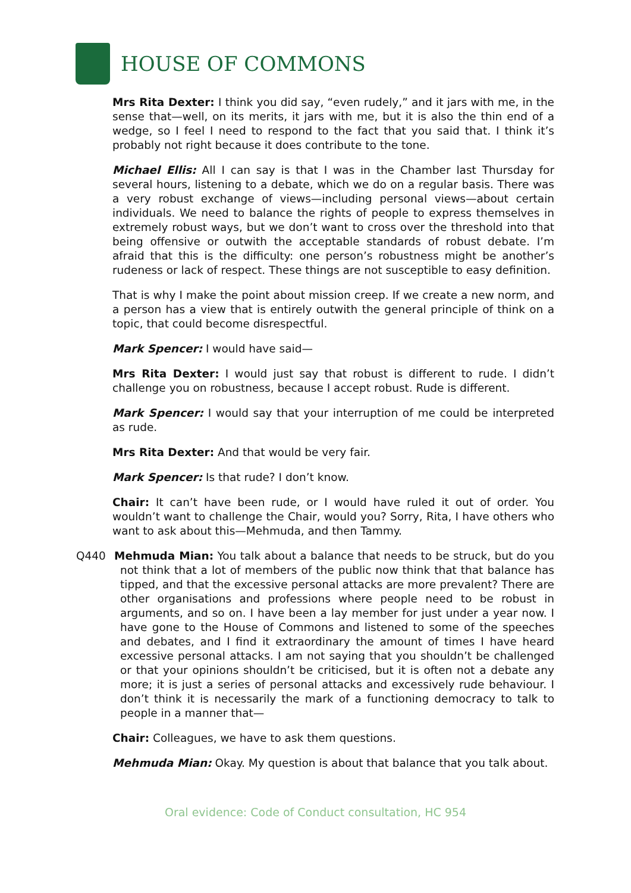HOUSE OF COMMONS
Mrs Rita Dexter: I think you did say, “even rudely,” and it jars with me, in the sense that—well, on its merits, it jars with me, but it is also the thin end of a wedge, so I feel I need to respond to the fact that you said that. I think it’s probably not right because it does contribute to the tone.
Michael Ellis: All I can say is that I was in the Chamber last Thursday for several hours, listening to a debate, which we do on a regular basis. There was a very robust exchange of views—including personal views—about certain individuals. We need to balance the rights of people to express themselves in extremely robust ways, but we don’t want to cross over the threshold into that being offensive or outwith the acceptable standards of robust debate. I’m afraid that this is the difficulty: one person’s robustness might be another’s rudeness or lack of respect. These things are not susceptible to easy definition.
That is why I make the point about mission creep. If we create a new norm, and a person has a view that is entirely outwith the general principle of think on a topic, that could become disrespectful.
Mark Spencer: I would have said—
Mrs Rita Dexter: I would just say that robust is different to rude. I didn’t challenge you on robustness, because I accept robust. Rude is different.
Mark Spencer: I would say that your interruption of me could be interpreted as rude.
Mrs Rita Dexter: And that would be very fair.
Mark Spencer: Is that rude? I don’t know.
Chair: It can’t have been rude, or I would have ruled it out of order. You wouldn’t want to challenge the Chair, would you? Sorry, Rita, I have others who want to ask about this—Mehmuda, and then Tammy.
Q440 Mehmuda Mian: You talk about a balance that needs to be struck, but do you not think that a lot of members of the public now think that that balance has tipped, and that the excessive personal attacks are more prevalent? There are other organisations and professions where people need to be robust in arguments, and so on. I have been a lay member for just under a year now. I have gone to the House of Commons and listened to some of the speeches and debates, and I find it extraordinary the amount of times I have heard excessive personal attacks. I am not saying that you shouldn’t be challenged or that your opinions shouldn’t be criticised, but it is often not a debate any more; it is just a series of personal attacks and excessively rude behaviour. I don’t think it is necessarily the mark of a functioning democracy to talk to people in a manner that—
Chair: Colleagues, we have to ask them questions.
Mehmuda Mian: Okay. My question is about that balance that you talk about.
Oral evidence: Code of Conduct consultation, HC 954